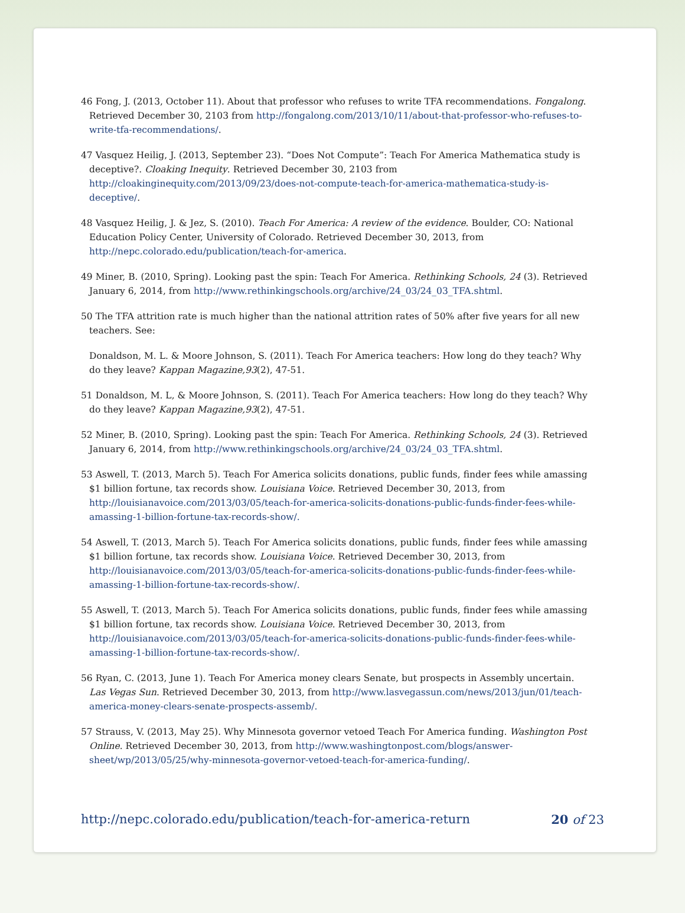46 Fong, J. (2013, October 11). About that professor who refuses to write TFA recommendations. Fongalong. Retrieved December 30, 2103 from http://fongalong.com/2013/10/11/about-that-professor-who-refuses-to-write-tfa-recommendations/.
47 Vasquez Heilig, J. (2013, September 23). “Does Not Compute”: Teach For America Mathematica study is deceptive?. Cloaking Inequity. Retrieved December 30, 2103 from http://cloakinginequity.com/2013/09/23/does-not-compute-teach-for-america-mathematica-study-is-deceptive/.
48 Vasquez Heilig, J. & Jez, S. (2010). Teach For America: A review of the evidence. Boulder, CO: National Education Policy Center, University of Colorado. Retrieved December 30, 2013, from http://nepc.colorado.edu/publication/teach-for-america.
49 Miner, B. (2010, Spring). Looking past the spin: Teach For America. Rethinking Schools, 24 (3). Retrieved January 6, 2014, from http://www.rethinkingschools.org/archive/24_03/24_03_TFA.shtml.
50 The TFA attrition rate is much higher than the national attrition rates of 50% after five years for all new teachers. See:
Donaldson, M. L. & Moore Johnson, S. (2011). Teach For America teachers: How long do they teach? Why do they leave? Kappan Magazine,93(2), 47-51.
51 Donaldson, M. L, & Moore Johnson, S. (2011). Teach For America teachers: How long do they teach? Why do they leave? Kappan Magazine,93(2), 47-51.
52 Miner, B. (2010, Spring). Looking past the spin: Teach For America. Rethinking Schools, 24 (3). Retrieved January 6, 2014, from http://www.rethinkingschools.org/archive/24_03/24_03_TFA.shtml.
53 Aswell, T. (2013, March 5). Teach For America solicits donations, public funds, finder fees while amassing $1 billion fortune, tax records show. Louisiana Voice. Retrieved December 30, 2013, from http://louisianavoice.com/2013/03/05/teach-for-america-solicits-donations-public-funds-finder-fees-while-amassing-1-billion-fortune-tax-records-show/.
54 Aswell, T. (2013, March 5). Teach For America solicits donations, public funds, finder fees while amassing $1 billion fortune, tax records show. Louisiana Voice. Retrieved December 30, 2013, from http://louisianavoice.com/2013/03/05/teach-for-america-solicits-donations-public-funds-finder-fees-while-amassing-1-billion-fortune-tax-records-show/.
55 Aswell, T. (2013, March 5). Teach For America solicits donations, public funds, finder fees while amassing $1 billion fortune, tax records show. Louisiana Voice. Retrieved December 30, 2013, from http://louisianavoice.com/2013/03/05/teach-for-america-solicits-donations-public-funds-finder-fees-while-amassing-1-billion-fortune-tax-records-show/.
56 Ryan, C. (2013, June 1). Teach For America money clears Senate, but prospects in Assembly uncertain. Las Vegas Sun. Retrieved December 30, 2013, from http://www.lasvegassun.com/news/2013/jun/01/teach-america-money-clears-senate-prospects-assemb/.
57 Strauss, V. (2013, May 25). Why Minnesota governor vetoed Teach For America funding. Washington Post Online. Retrieved December 30, 2013, from http://www.washingtonpost.com/blogs/answer-sheet/wp/2013/05/25/why-minnesota-governor-vetoed-teach-for-america-funding/.
http://nepc.colorado.edu/publication/teach-for-america-return 20 of 23